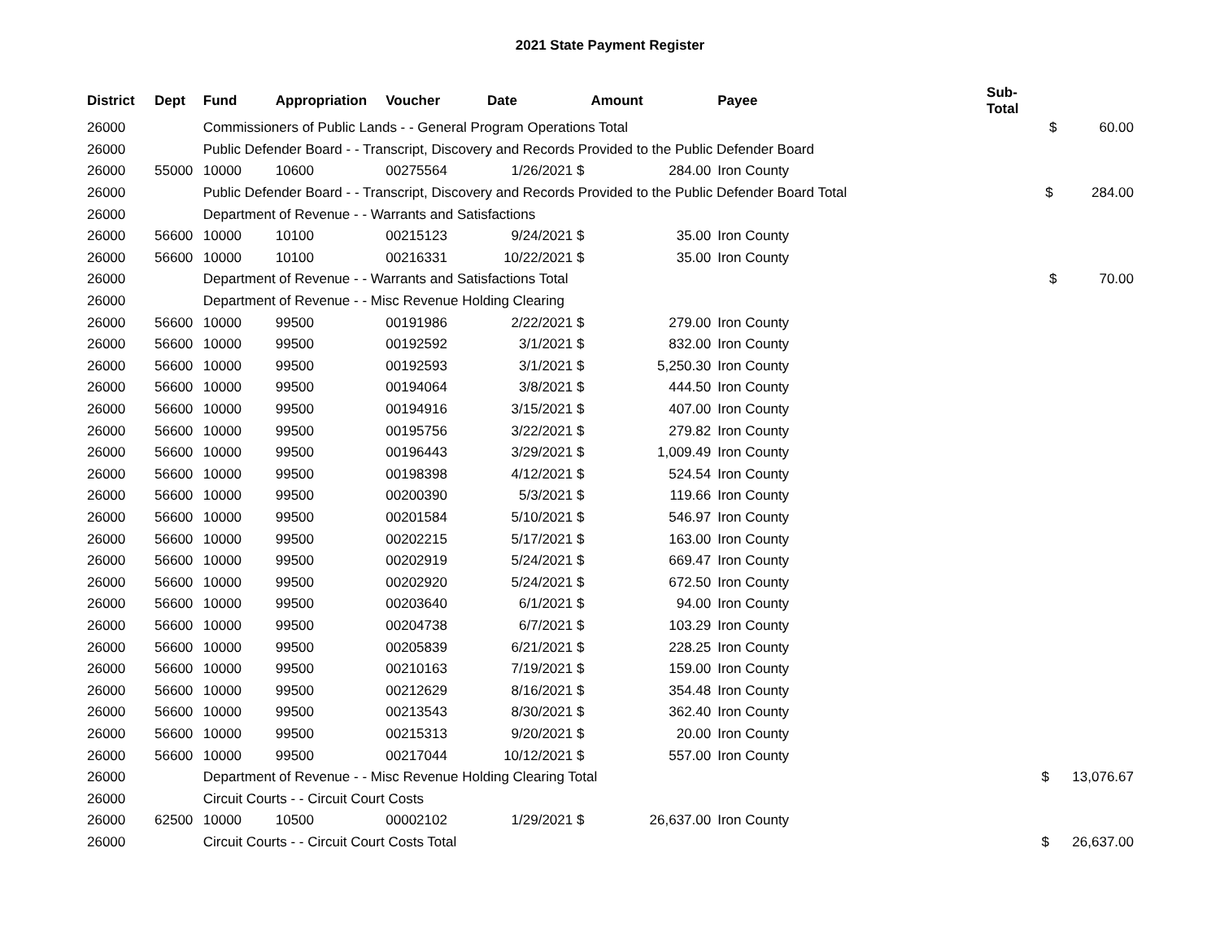2021 State Payment Register
| District | Dept | Fund | Appropriation | Voucher | Date | Amount | Payee | Sub-Total | |
| --- | --- | --- | --- | --- | --- | --- | --- | --- | --- |
| 26000 | | Commissioners of Public Lands - - General Program Operations Total | | | | | | | $ 60.00 |
| 26000 | | Public Defender Board - - Transcript, Discovery and Records Provided to the Public Defender Board | | | | | | | |
| 26000 | 55000 | 10000 | 10600 | 00275564 | 1/26/2021 $ | 284.00 | Iron County | | |
| 26000 | | Public Defender Board - - Transcript, Discovery and Records Provided to the Public Defender Board Total | | | | | | | $ 284.00 |
| 26000 | | Department of Revenue - - Warrants and Satisfactions | | | | | | | |
| 26000 | 56600 | 10000 | 10100 | 00215123 | 9/24/2021 $ | 35.00 | Iron County | | |
| 26000 | 56600 | 10000 | 10100 | 00216331 | 10/22/2021 $ | 35.00 | Iron County | | |
| 26000 | | Department of Revenue - - Warrants and Satisfactions Total | | | | | | | $ 70.00 |
| 26000 | | Department of Revenue - - Misc Revenue Holding Clearing | | | | | | | |
| 26000 | 56600 | 10000 | 99500 | 00191986 | 2/22/2021 $ | 279.00 | Iron County | | |
| 26000 | 56600 | 10000 | 99500 | 00192592 | 3/1/2021 $ | 832.00 | Iron County | | |
| 26000 | 56600 | 10000 | 99500 | 00192593 | 3/1/2021 $ | 5,250.30 | Iron County | | |
| 26000 | 56600 | 10000 | 99500 | 00194064 | 3/8/2021 $ | 444.50 | Iron County | | |
| 26000 | 56600 | 10000 | 99500 | 00194916 | 3/15/2021 $ | 407.00 | Iron County | | |
| 26000 | 56600 | 10000 | 99500 | 00195756 | 3/22/2021 $ | 279.82 | Iron County | | |
| 26000 | 56600 | 10000 | 99500 | 00196443 | 3/29/2021 $ | 1,009.49 | Iron County | | |
| 26000 | 56600 | 10000 | 99500 | 00198398 | 4/12/2021 $ | 524.54 | Iron County | | |
| 26000 | 56600 | 10000 | 99500 | 00200390 | 5/3/2021 $ | 119.66 | Iron County | | |
| 26000 | 56600 | 10000 | 99500 | 00201584 | 5/10/2021 $ | 546.97 | Iron County | | |
| 26000 | 56600 | 10000 | 99500 | 00202215 | 5/17/2021 $ | 163.00 | Iron County | | |
| 26000 | 56600 | 10000 | 99500 | 00202919 | 5/24/2021 $ | 669.47 | Iron County | | |
| 26000 | 56600 | 10000 | 99500 | 00202920 | 5/24/2021 $ | 672.50 | Iron County | | |
| 26000 | 56600 | 10000 | 99500 | 00203640 | 6/1/2021 $ | 94.00 | Iron County | | |
| 26000 | 56600 | 10000 | 99500 | 00204738 | 6/7/2021 $ | 103.29 | Iron County | | |
| 26000 | 56600 | 10000 | 99500 | 00205839 | 6/21/2021 $ | 228.25 | Iron County | | |
| 26000 | 56600 | 10000 | 99500 | 00210163 | 7/19/2021 $ | 159.00 | Iron County | | |
| 26000 | 56600 | 10000 | 99500 | 00212629 | 8/16/2021 $ | 354.48 | Iron County | | |
| 26000 | 56600 | 10000 | 99500 | 00213543 | 8/30/2021 $ | 362.40 | Iron County | | |
| 26000 | 56600 | 10000 | 99500 | 00215313 | 9/20/2021 $ | 20.00 | Iron County | | |
| 26000 | 56600 | 10000 | 99500 | 00217044 | 10/12/2021 $ | 557.00 | Iron County | | |
| 26000 | | Department of Revenue - - Misc Revenue Holding Clearing Total | | | | | | | $ 13,076.67 |
| 26000 | | Circuit Courts - - Circuit Court Costs | | | | | | | |
| 26000 | 62500 | 10000 | 10500 | 00002102 | 1/29/2021 $ | 26,637.00 | Iron County | | |
| 26000 | | Circuit Courts - - Circuit Court Costs Total | | | | | | | $ 26,637.00 |